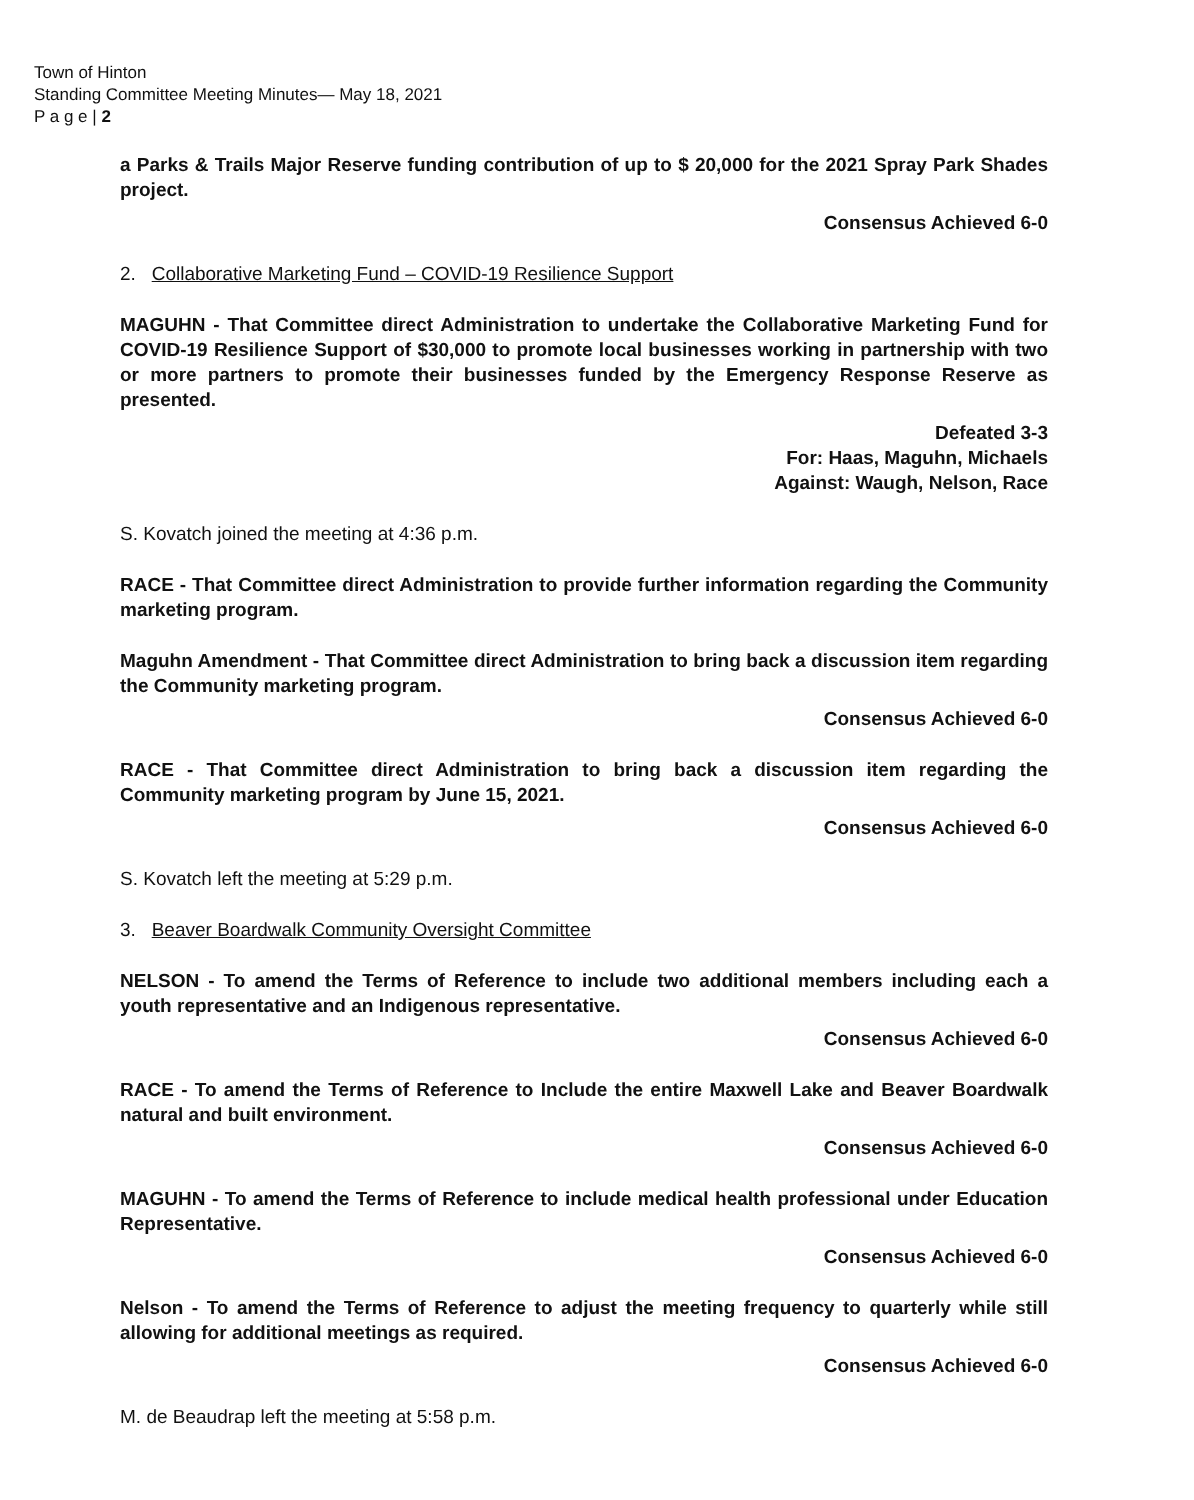Town of Hinton
Standing Committee Meeting Minutes— May 18, 2021
P a g e | 2
a Parks & Trails Major Reserve funding contribution of up to $ 20,000 for the 2021 Spray Park Shades project.
Consensus Achieved 6-0
2. Collaborative Marketing Fund – COVID-19 Resilience Support
MAGUHN - That Committee direct Administration to undertake the Collaborative Marketing Fund for COVID-19 Resilience Support of $30,000 to promote local businesses working in partnership with two or more partners to promote their businesses funded by the Emergency Response Reserve as presented.
Defeated 3-3
For: Haas, Maguhn, Michaels
Against: Waugh, Nelson, Race
S. Kovatch joined the meeting at 4:36 p.m.
RACE - That Committee direct Administration to provide further information regarding the Community marketing program.
Maguhn Amendment - That Committee direct Administration to bring back a discussion item regarding the Community marketing program.
Consensus Achieved 6-0
RACE - That Committee direct Administration to bring back a discussion item regarding the Community marketing program by June 15, 2021.
Consensus Achieved 6-0
S. Kovatch left the meeting at 5:29 p.m.
3. Beaver Boardwalk Community Oversight Committee
NELSON - To amend the Terms of Reference to include two additional members including each a youth representative and an Indigenous representative.
Consensus Achieved 6-0
RACE - To amend the Terms of Reference to Include the entire Maxwell Lake and Beaver Boardwalk natural and built environment.
Consensus Achieved 6-0
MAGUHN - To amend the Terms of Reference to include medical health professional under Education Representative.
Consensus Achieved 6-0
Nelson - To amend the Terms of Reference to adjust the meeting frequency to quarterly while still allowing for additional meetings as required.
Consensus Achieved 6-0
M. de Beaudrap left the meeting at 5:58 p.m.